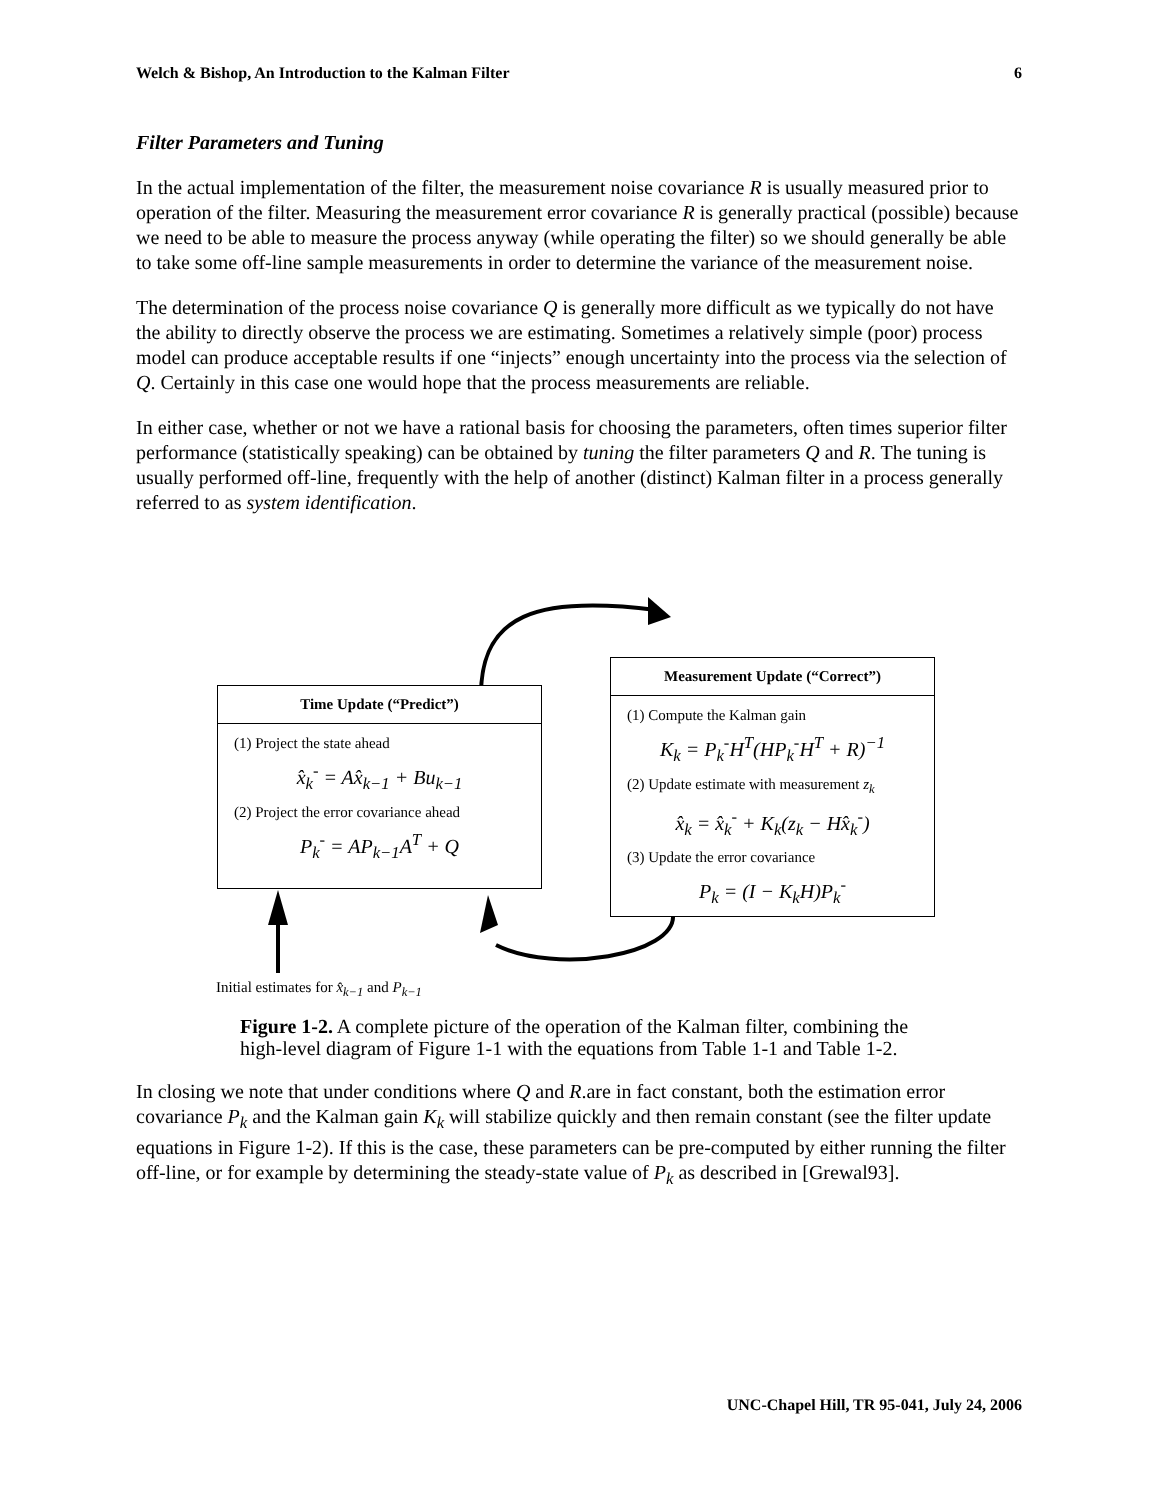Welch & Bishop, An Introduction to the Kalman Filter 6
Filter Parameters and Tuning
In the actual implementation of the filter, the measurement noise covariance R is usually measured prior to operation of the filter. Measuring the measurement error covariance R is generally practical (possible) because we need to be able to measure the process anyway (while operating the filter) so we should generally be able to take some off-line sample measurements in order to determine the variance of the measurement noise.
The determination of the process noise covariance Q is generally more difficult as we typically do not have the ability to directly observe the process we are estimating. Sometimes a relatively simple (poor) process model can produce acceptable results if one “injects” enough uncertainty into the process via the selection of Q. Certainly in this case one would hope that the process measurements are reliable.
In either case, whether or not we have a rational basis for choosing the parameters, often times superior filter performance (statistically speaking) can be obtained by tuning the filter parameters Q and R. The tuning is usually performed off-line, frequently with the help of another (distinct) Kalman filter in a process generally referred to as system identification.
Time Update (“Predict”)
(1) Project the state ahead
x̂<sub>k</sub><sup>-</sup> = Ax̂<sub>k−1</sub> + Bu<sub>k−1</sub>
(2) Project the error covariance ahead
P<sub>k</sub><sup>-</sup> = AP<sub>k−1</sub>A<sup>T</sup> + Q
Measurement Update (“Correct”)
(1) Compute the Kalman gain
K<sub>k</sub> = P<sub>k</sub><sup>-</sup>H<sup>T</sup>(HP<sub>k</sub><sup>-</sup>H<sup>T</sup> + R)<sup>−1</sup>
(2) Update estimate with measurement z<sub>k</sub>
x̂<sub>k</sub> = x̂<sub>k</sub><sup>-</sup> + K<sub>k</sub>(z<sub>k</sub> − Hx̂<sub>k</sub><sup>-</sup>)
(3) Update the error covariance
P<sub>k</sub> = (I − K<sub>k</sub>H)P<sub>k</sub><sup>-</sup>
Initial estimates for x̂<sub>k−1</sub> and P<sub>k−1</sub>
Figure 1-2. A complete picture of the operation of the Kalman filter, combining the high-level diagram of Figure 1-1 with the equations from Table 1-1 and Table 1-2.
In closing we note that under conditions where Q and R.are in fact constant, both the estimation error covariance P<sub>k</sub> and the Kalman gain K<sub>k</sub> will stabilize quickly and then remain constant (see the filter update equations in Figure 1-2). If this is the case, these parameters can be pre-computed by either running the filter off-line, or for example by determining the steady-state value of P<sub>k</sub> as described in [Grewal93].
UNC-Chapel Hill, TR 95-041, July 24, 2006